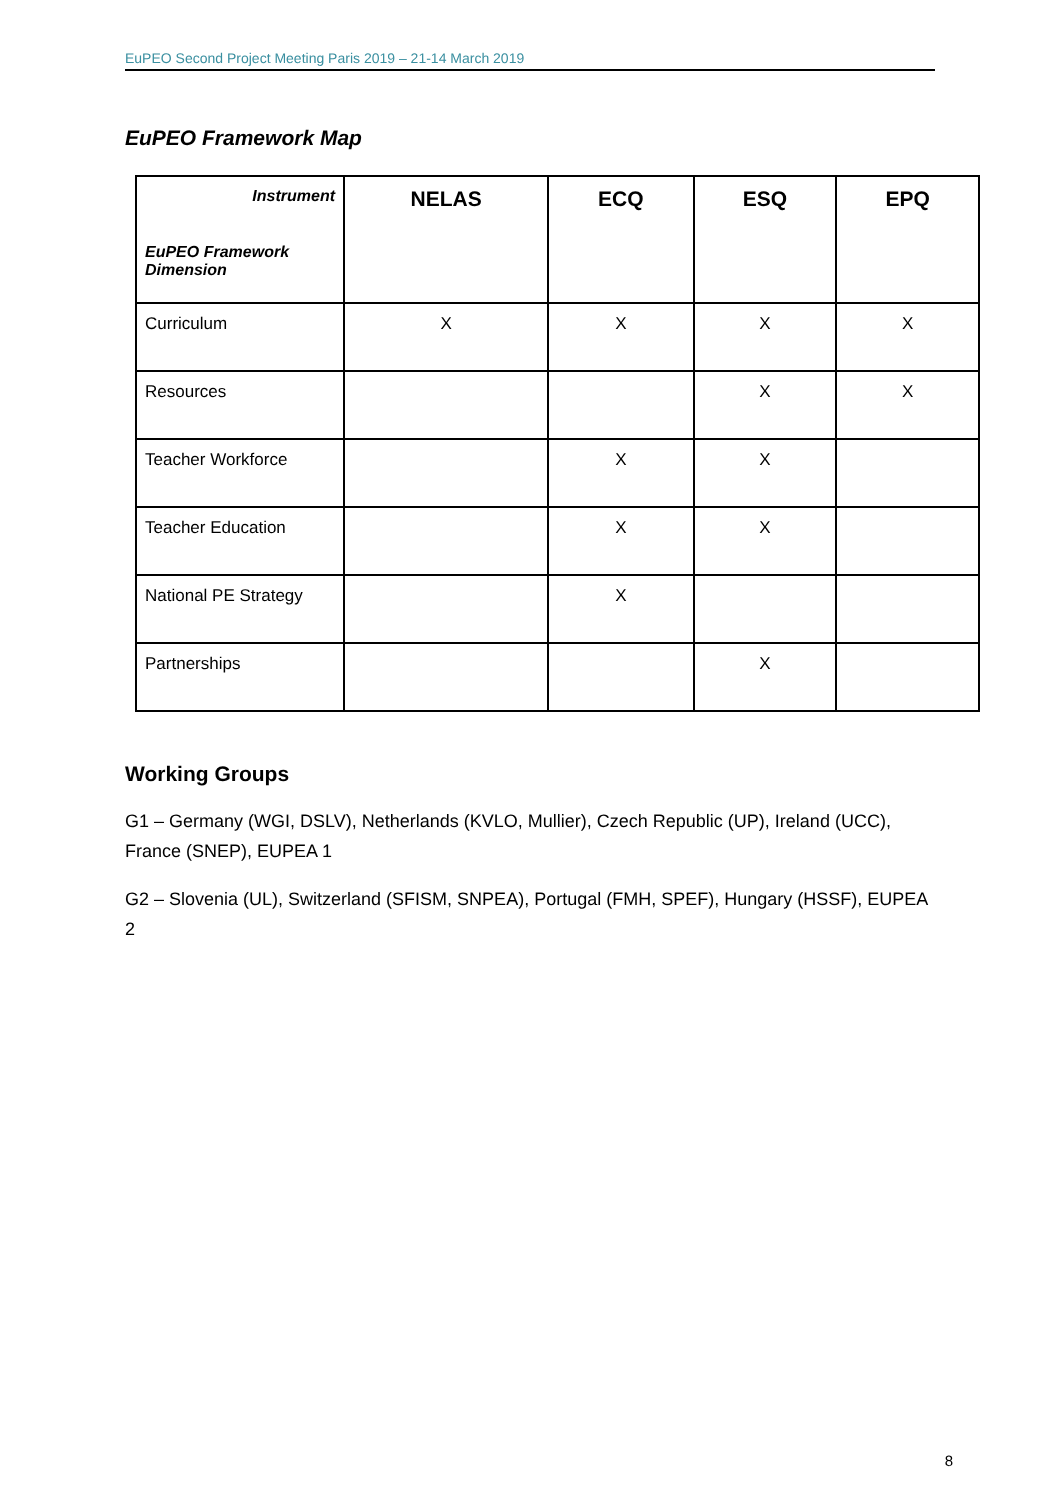EuPEO Second Project Meeting Paris 2019 – 21-14 March 2019
EuPEO Framework Map
| Instrument EuPEO Framework Dimension | NELAS | ECQ | ESQ | EPQ |
| --- | --- | --- | --- | --- |
| Curriculum | X | X | X | X |
| Resources | | | X | X |
| Teacher Workforce | | X | X | |
| Teacher Education | | X | X | |
| National PE Strategy | | X | | |
| Partnerships | | | X | |
Working Groups
G1 – Germany (WGI, DSLV), Netherlands (KVLO, Mullier), Czech Republic (UP), Ireland (UCC), France (SNEP), EUPEA 1
G2 – Slovenia (UL), Switzerland (SFISM, SNPEA), Portugal (FMH, SPEF), Hungary (HSSF), EUPEA 2
8